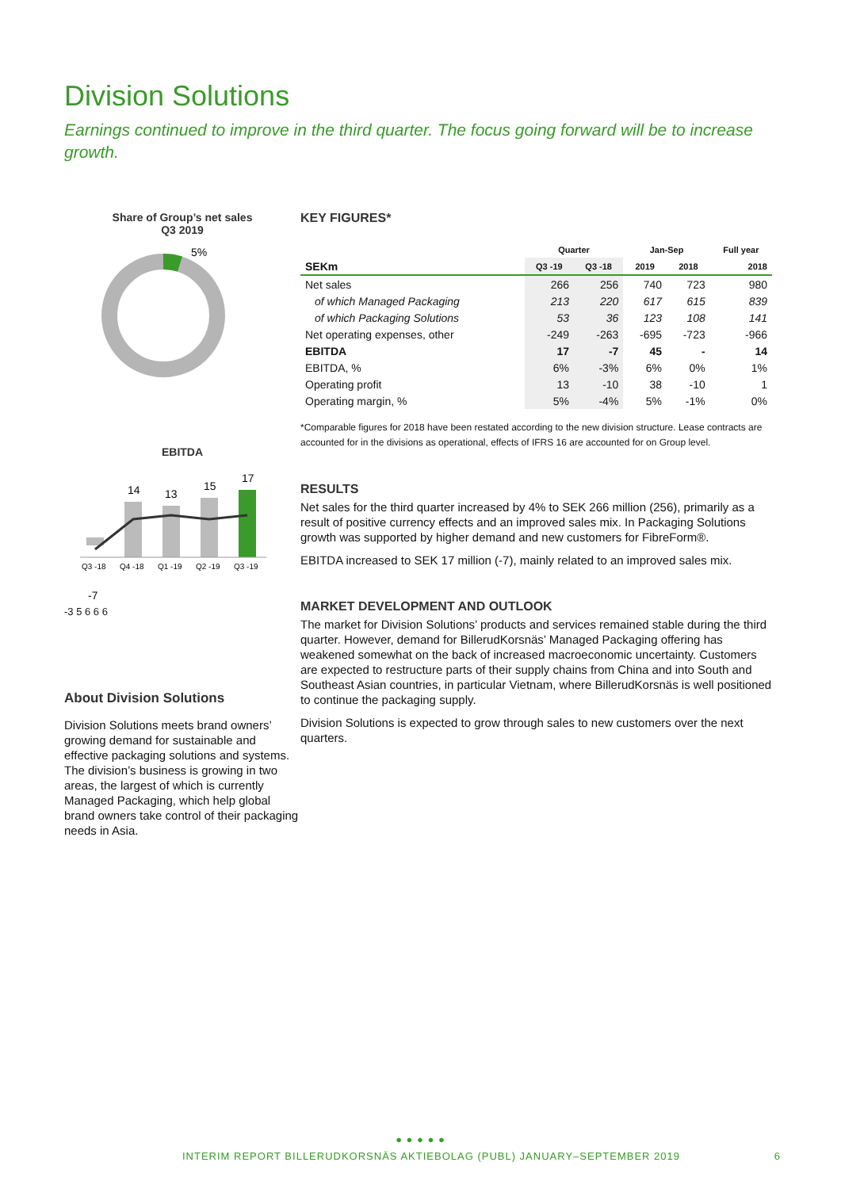Division Solutions
Earnings continued to improve in the third quarter. The focus going forward will be to increase growth.
Share of Group’s net sales
Q3 2019
5%
EBITDA
14
13
15
17
Q3 -18
Q4 -18
Q1 -19
Q2 -19
Q3 -19
-7
-3 5 6 6 6
About Division Solutions
Division Solutions meets brand owners’ growing demand for sustainable and effective packaging solutions and systems. The division’s business is growing in two areas, the largest of which is currently Managed Packaging, which help global brand owners take control of their packaging needs in Asia.
KEY FIGURES*
| | Quarter | | Jan-Sep | | Full year |
| --- | --- | --- | --- | --- | --- |
| SEKm | Q3 -19 | Q3 -18 | 2019 | 2018 | 2018 |
| Net sales | 266 | 256 | 740 | 723 | 980 |
| of which Managed Packaging | 213 | 220 | 617 | 615 | 839 |
| of which Packaging Solutions | 53 | 36 | 123 | 108 | 141 |
| Net operating expenses, other | -249 | -263 | -695 | -723 | -966 |
| EBITDA | 17 | -7 | 45 | - | 14 |
| EBITDA, % | 6% | -3% | 6% | 0% | 1% |
| Operating profit | 13 | -10 | 38 | -10 | 1 |
| Operating margin, % | 5% | -4% | 5% | -1% | 0% |
*Comparable figures for 2018 have been restated according to the new division structure. Lease contracts are accounted for in the divisions as operational, effects of IFRS 16 are accounted for on Group level.
RESULTS
Net sales for the third quarter increased by 4% to SEK 266 million (256), primarily as a result of positive currency effects and an improved sales mix. In Packaging Solutions growth was supported by higher demand and new customers for FibreForm®.
EBITDA increased to SEK 17 million (-7), mainly related to an improved sales mix.
MARKET DEVELOPMENT AND OUTLOOK
The market for Division Solutions’ products and services remained stable during the third quarter. However, demand for BillerudKorsnäs’ Managed Packaging offering has weakened somewhat on the back of increased macroeconomic uncertainty. Customers are expected to restructure parts of their supply chains from China and into South and Southeast Asian countries, in particular Vietnam, where BillerudKorsnäs is well positioned to continue the packaging supply.
Division Solutions is expected to grow through sales to new customers over the next quarters.
● ● ● ● ●
INTERIM REPORT BILLERUDKORSNÄS AKTIEBOLAG (PUBL) JANUARY–SEPTEMBER 2019 6